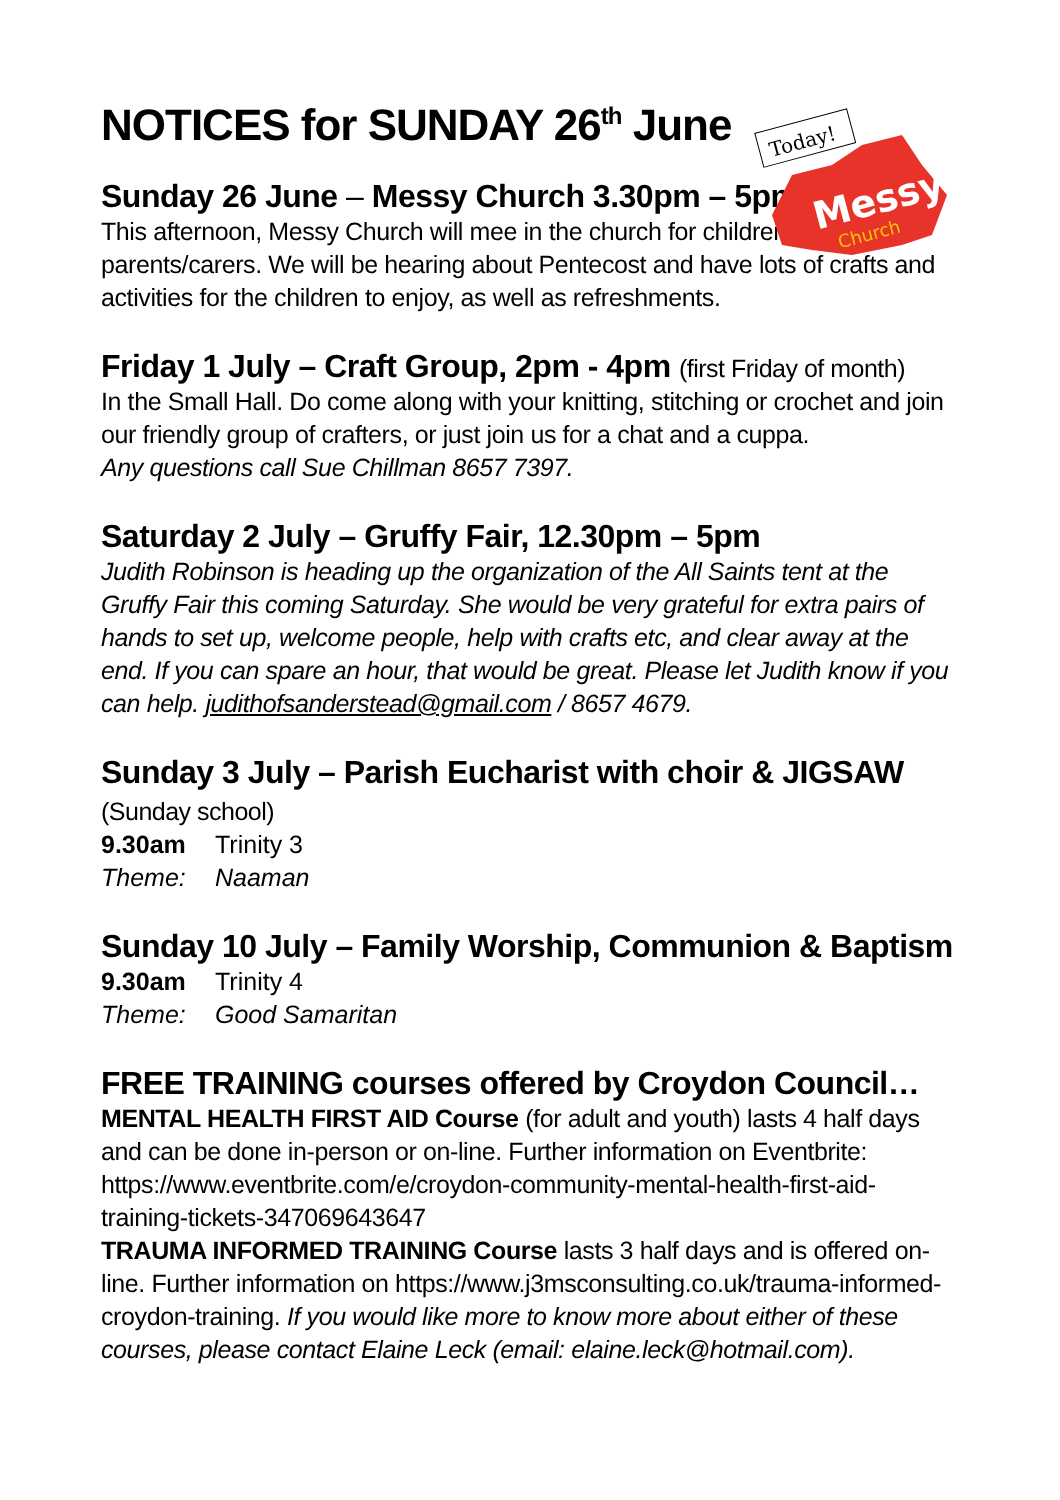Today!
Messy
Church
NOTICES for SUNDAY 26<sup>th</sup> June
Sunday 26 June – Messy Church 3.30pm – 5pm
This afternoon, Messy Church will mee in the church for children & their parents/carers. We will be hearing about Pentecost and have lots of crafts and activities for the children to enjoy, as well as refreshments.
Friday 1 July – Craft Group, 2pm - 4pm (first Friday of month)
In the Small Hall. Do come along with your knitting, stitching or crochet and join our friendly group of crafters, or just join us for a chat and a cuppa.
Any questions call Sue Chillman 8657 7397.
Saturday 2 July – Gruffy Fair, 12.30pm – 5pm
Judith Robinson is heading up the organization of the All Saints tent at the Gruffy Fair this coming Saturday. She would be very grateful for extra pairs of hands to set up, welcome people, help with crafts etc, and clear away at the end. If you can spare an hour, that would be great. Please let Judith know if you can help. judithofsanderstead@gmail.com / 8657 4679.
Sunday 3 July – Parish Eucharist with choir & JIGSAW (Sunday school)
9.30am Trinity 3
Theme: Naaman
Sunday 10 July – Family Worship, Communion & Baptism
9.30am Trinity 4
Theme: Good Samaritan
FREE TRAINING courses offered by Croydon Council…
MENTAL HEALTH FIRST AID Course (for adult and youth) lasts 4 half days and can be done in-person or on-line. Further information on Eventbrite: https://www.eventbrite.com/e/croydon-community-mental-health-first-aid-training-tickets-347069643647
TRAUMA INFORMED TRAINING Course lasts 3 half days and is offered on-line. Further information on https://www.j3msconsulting.co.uk/trauma-informed-croydon-training. If you would like more to know more about either of these courses, please contact Elaine Leck (email: elaine.leck@hotmail.com).